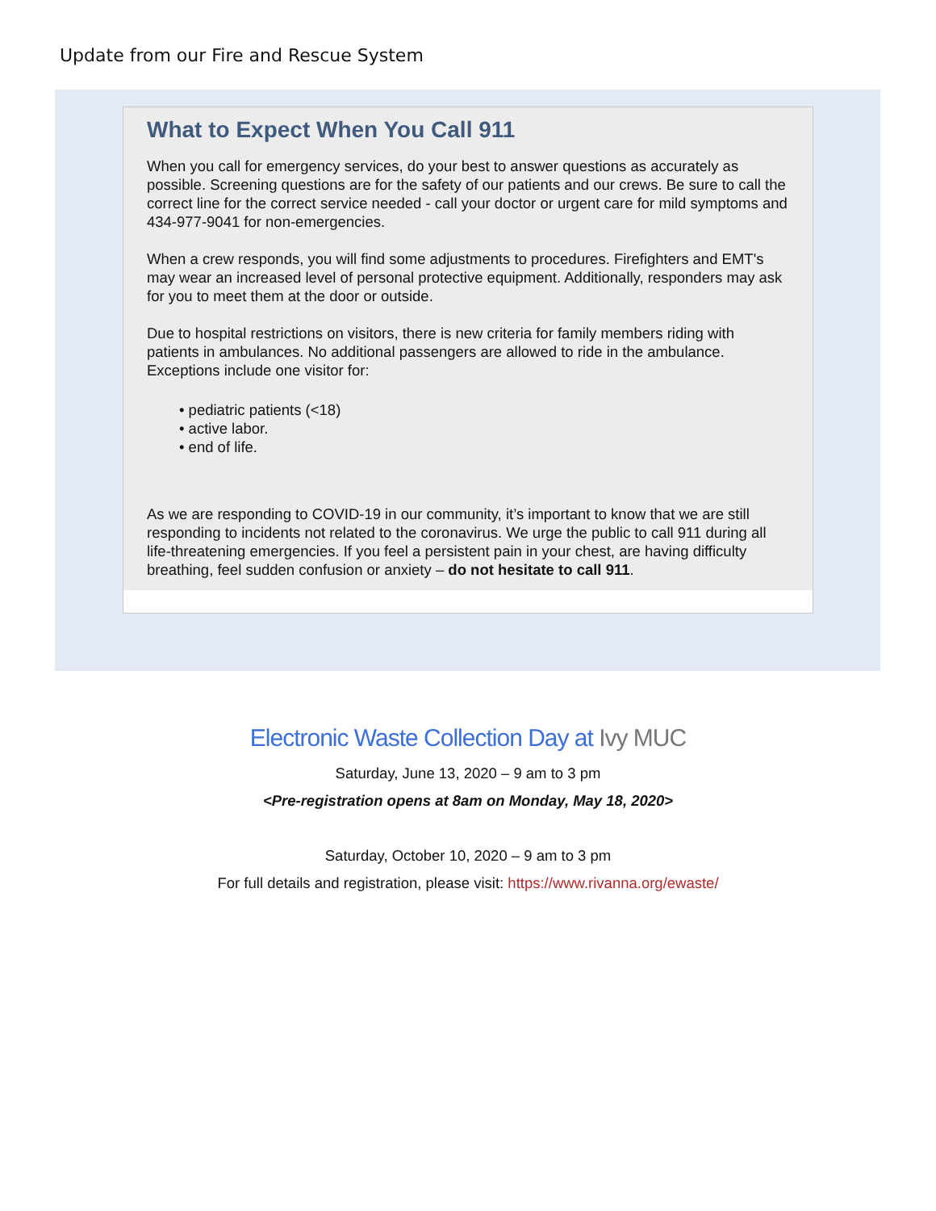Update from our Fire and Rescue System
What to Expect When You Call 911
When you call for emergency services, do your best to answer questions as accurately as possible. Screening questions are for the safety of our patients and our crews. Be sure to call the correct line for the correct service needed - call your doctor or urgent care for mild symptoms and 434-977-9041 for non-emergencies.
When a crew responds, you will find some adjustments to procedures. Firefighters and EMT's may wear an increased level of personal protective equipment. Additionally, responders may ask for you to meet them at the door or outside.
Due to hospital restrictions on visitors, there is new criteria for family members riding with patients in ambulances. No additional passengers are allowed to ride in the ambulance. Exceptions include one visitor for:
• pediatric patients (<18)
• active labor.
• end of life.
As we are responding to COVID-19 in our community, it’s important to know that we are still responding to incidents not related to the coronavirus. We urge the public to call 911 during all life-threatening emergencies. If you feel a persistent pain in your chest, are having difficulty breathing, feel sudden confusion or anxiety – do not hesitate to call 911.
Electronic Waste Collection Day at Ivy MUC
Saturday, June 13, 2020 – 9 am to 3 pm
<Pre-registration opens at 8am on Monday, May 18, 2020>
Saturday, October 10, 2020 – 9 am to 3 pm
For full details and registration, please visit: https://www.rivanna.org/ewaste/